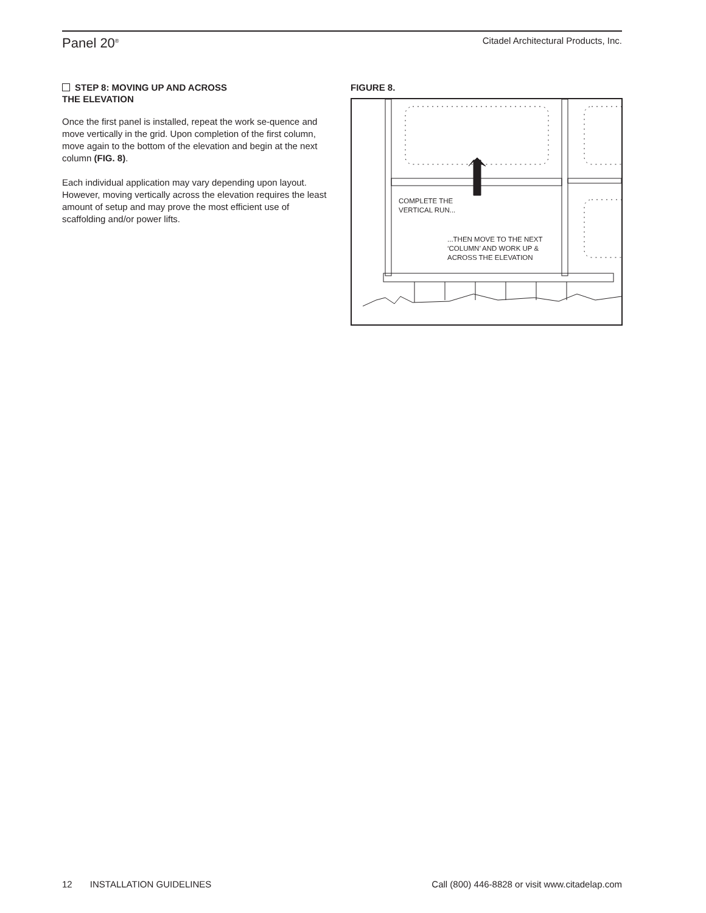Panel 20<sup>®</sup>
Citadel Architectural Products, Inc.
STEP 8: MOVING UP AND ACROSS
THE ELEVATION
Once the first panel is installed, repeat the work se-quence and move vertically in the grid. Upon completion of the first column, move again to the bottom of the elevation and begin at the next column (FIG. 8).
Each individual application may vary depending upon layout. However, moving vertically across the elevation requires the least amount of setup and may prove the most efficient use of scaffolding and/or power lifts.
FIGURE 8.
COMPLETE THE
VERTICAL RUN...
...THEN MOVE TO THE NEXT
‘COLUMN’ AND WORK UP &
ACROSS THE ELEVATION
12 INSTALLATION GUIDELINES
Call (800) 446-8828 or visit www.citadelap.com